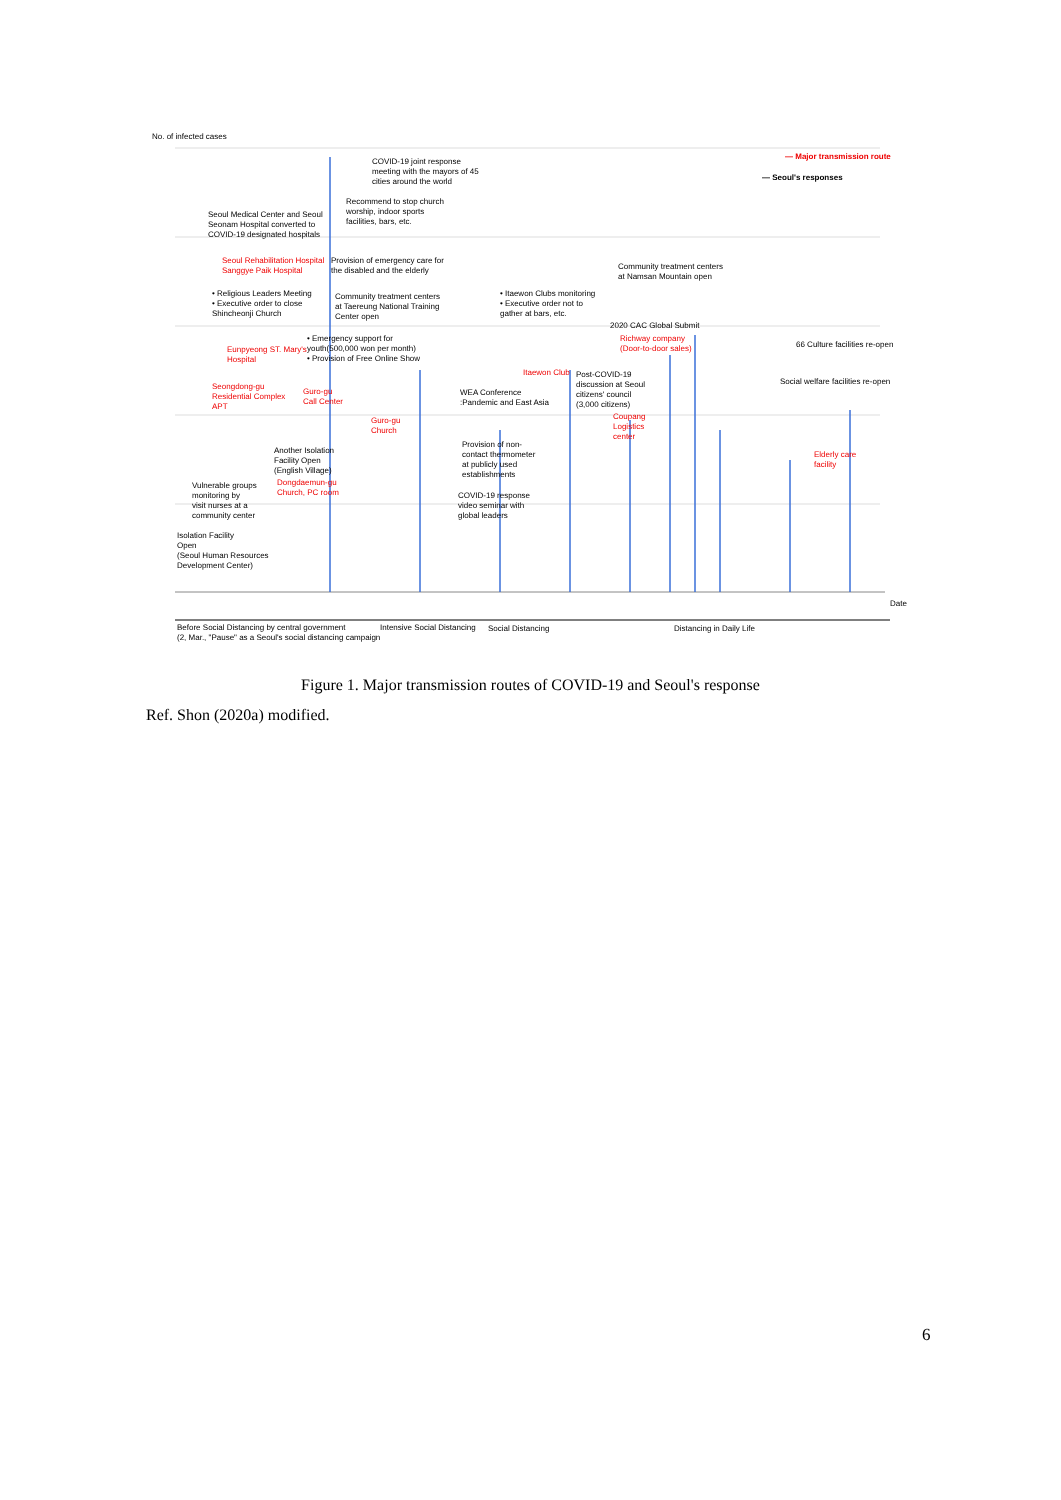No. of infected cases
COVID-19 joint response
meeting with the mayors of 45
cities around the world
— Major transmission route
— Seoul's responses
Recommend to stop church
worship, indoor sports
facilities, bars, etc.
Seoul Medical Center and Seoul
Seonam Hospital converted to
COVID-19 designated hospitals
Seoul Rehabilitation Hospital
Sanggye Paik Hospital
Provision of emergency care for
the disabled and the elderly
Community treatment centers
at Namsan Mountain open
• Religious Leaders Meeting
• Executive order to close
Shincheonji Church
Community treatment centers
at Taereung National Training
Center open
• Itaewon Clubs monitoring
• Executive order not to
gather at bars, etc.
2020 CAC Global Submit
• Emergency support for
youth(500,000 won per month)
• Provision of Free Online Show
Eunpyeong ST. Mary's
Hospital
Richway company
(Door-to-door sales)
66 Culture facilities re-open
Itaewon Club
Post-COVID-19
discussion at Seoul
citizens' council
(3,000 citizens)
Social welfare facilities re-open
Seongdong-gu
Residential Complex
APT
Guro-gu
Call Center
WEA Conference
:Pandemic and East Asia
Coupang
Logistics
center
Guro-gu
Church
Provision of non-
contact thermometer
at publicly used
establishments
Another Isolation
Facility Open
(English Village)
Elderly care
facility
Dongdaemun-gu
Church, PC room
Vulnerable groups
monitoring by
visit nurses at a
community center
COVID-19 response
video seminar with
global leaders
Isolation Facility
Open
(Seoul Human Resources
Development Center)
Date
Before Social Distancing by central government
(2, Mar., "Pause" as a Seoul's social distancing campaign
Intensive Social Distancing Social Distancing Distancing in Daily Life
Figure 1. Major transmission routes of COVID-19 and Seoul's response
Ref. Shon (2020a) modified.
6